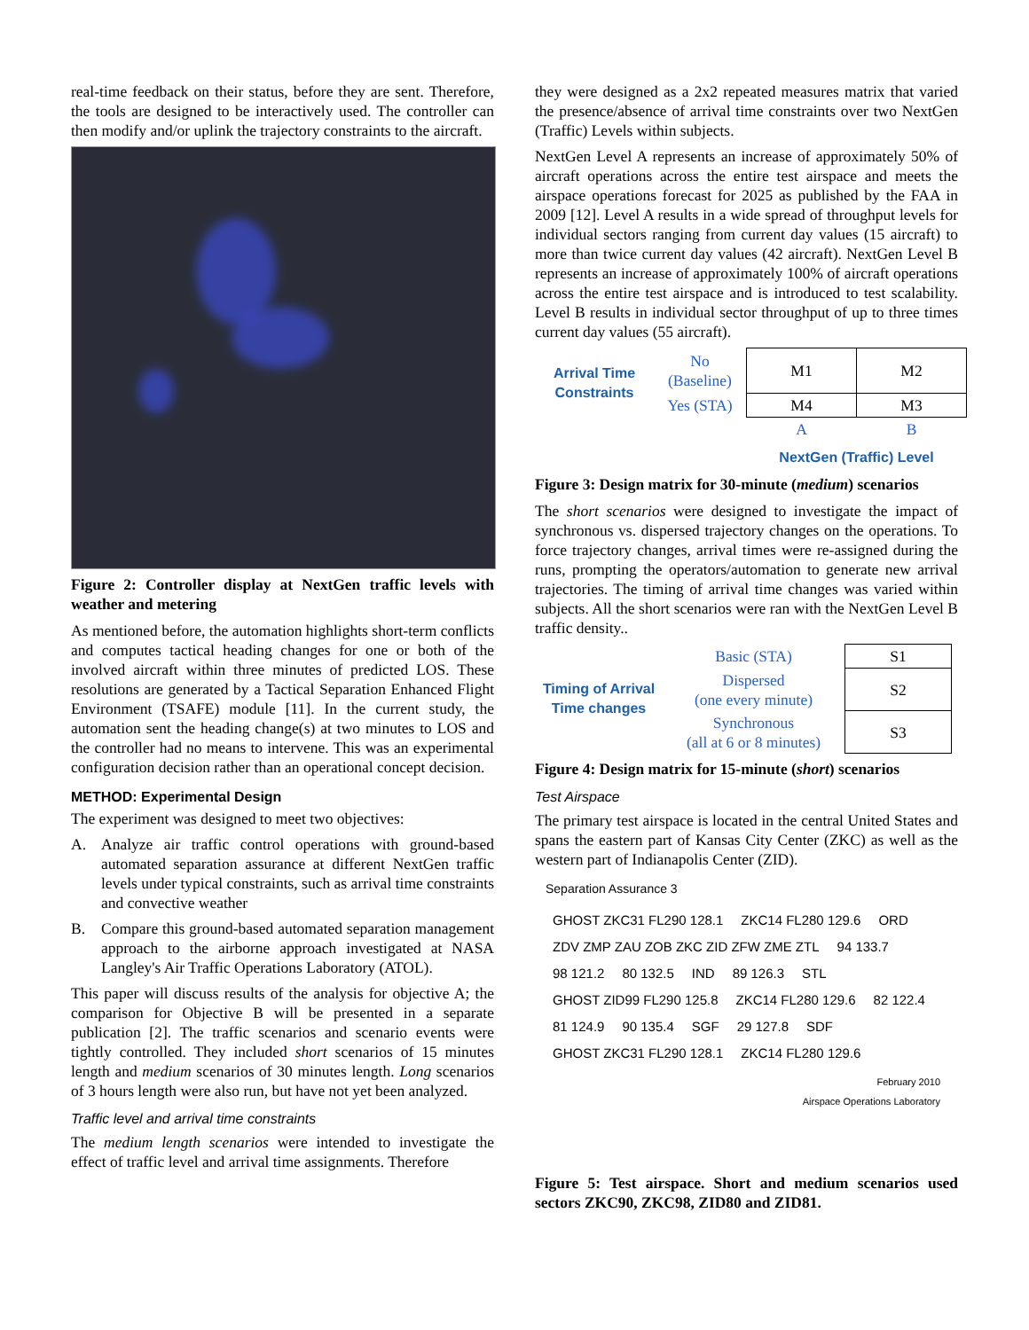real-time feedback on their status, before they are sent. Therefore, the tools are designed to be interactively used. The controller can then modify and/or uplink the trajectory constraints to the aircraft.
Figure 2: Controller display at NextGen traffic levels with weather and metering
As mentioned before, the automation highlights short-term conflicts and computes tactical heading changes for one or both of the involved aircraft within three minutes of predicted LOS. These resolutions are generated by a Tactical Separation Enhanced Flight Environment (TSAFE) module [11]. In the current study, the automation sent the heading change(s) at two minutes to LOS and the controller had no means to intervene. This was an experimental configuration decision rather than an operational concept decision.
METHOD: Experimental Design
The experiment was designed to meet two objectives:
A. Analyze air traffic control operations with ground-based automated separation assurance at different NextGen traffic levels under typical constraints, such as arrival time constraints and convective weather
B. Compare this ground-based automated separation management approach to the airborne approach investigated at NASA Langley's Air Traffic Operations Laboratory (ATOL).
This paper will discuss results of the analysis for objective A; the comparison for Objective B will be presented in a separate publication [2]. The traffic scenarios and scenario events were tightly controlled. They included short scenarios of 15 minutes length and medium scenarios of 30 minutes length. Long scenarios of 3 hours length were also run, but have not yet been analyzed.
Traffic level and arrival time constraints
The medium length scenarios were intended to investigate the effect of traffic level and arrival time assignments. Therefore
they were designed as a 2x2 repeated measures matrix that varied the presence/absence of arrival time constraints over two NextGen (Traffic) Levels within subjects.
NextGen Level A represents an increase of approximately 50% of aircraft operations across the entire test airspace and meets the airspace operations forecast for 2025 as published by the FAA in 2009 [12]. Level A results in a wide spread of throughput levels for individual sectors ranging from current day values (15 aircraft) to more than twice current day values (42 aircraft). NextGen Level B represents an increase of approximately 100% of aircraft operations across the entire test airspace and is introduced to test scalability. Level B results in individual sector throughput of up to three times current day values (55 aircraft).
| Arrival Time Constraints | No (Baseline) | M1 | M2 |
| | Yes (STA) | M4 | M3 |
| | | A | B |
| | | NextGen (Traffic) Level | |
Figure 3: Design matrix for 30-minute (medium) scenarios
The short scenarios were designed to investigate the impact of synchronous vs. dispersed trajectory changes on the operations. To force trajectory changes, arrival times were re-assigned during the runs, prompting the operators/automation to generate new arrival trajectories. The timing of arrival time changes was varied within subjects. All the short scenarios were ran with the NextGen Level B traffic density..
| Timing of Arrival Time changes | Basic (STA) | S1 |
| | Dispersed (one every minute) | S2 |
| | Synchronous (all at 6 or 8 minutes) | S3 |
Figure 4: Design matrix for 15-minute (short) scenarios
Test Airspace
The primary test airspace is located in the central United States and spans the eastern part of Kansas City Center (ZKC) as well as the western part of Indianapolis Center (ZID).
Separation Assurance 3
GHOST ZKC31 FL290 128.1 ZKC14 FL280 129.6 ORD ZDV ZMP ZAU ZOB ZKC ZID ZFW ZME ZTL 94 133.7 98 121.2 80 132.5 IND 89 126.3 STL GHOST ZID99 FL290 125.8 ZKC14 FL280 129.6 82 122.4 81 124.9 90 135.4 SGF 29 127.8 SDF GHOST ZKC31 FL290 128.1 ZKC14 FL280 129.6
February 2010
Airspace Operations Laboratory
Figure 5: Test airspace. Short and medium scenarios used sectors ZKC90, ZKC98, ZID80 and ZID81.